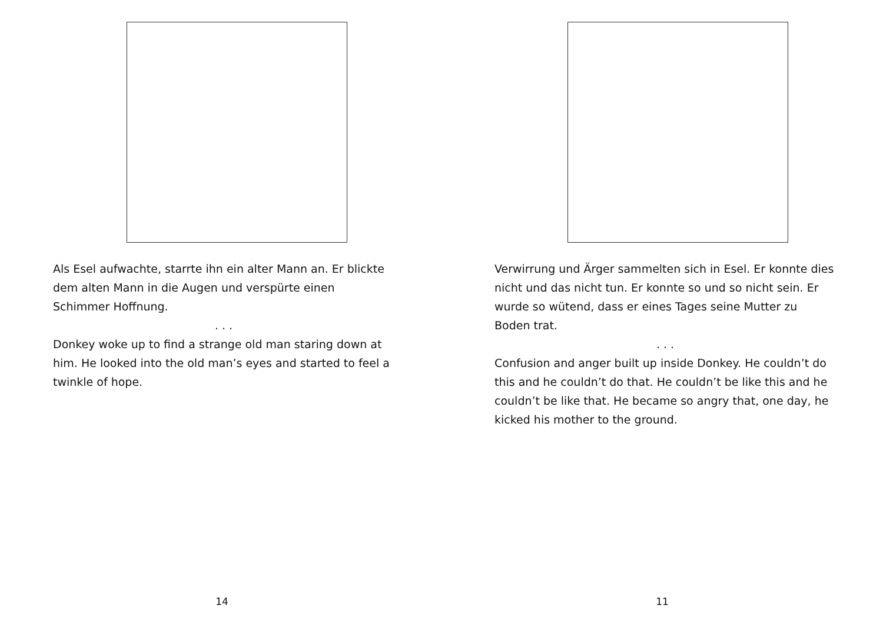Als Esel aufwachte, starrte ihn ein alter Mann an. Er blickte dem alten Mann in die Augen und verspürte einen Schimmer Hoffnung.
. . .
Donkey woke up to find a strange old man staring down at him. He looked into the old man’s eyes and started to feel a twinkle of hope.
14
Verwirrung und Ärger sammelten sich in Esel. Er konnte dies nicht und das nicht tun. Er konnte so und so nicht sein. Er wurde so wütend, dass er eines Tages seine Mutter zu Boden trat.
. . .
Confusion and anger built up inside Donkey. He couldn’t do this and he couldn’t do that. He couldn’t be like this and he couldn’t be like that. He became so angry that, one day, he kicked his mother to the ground.
11